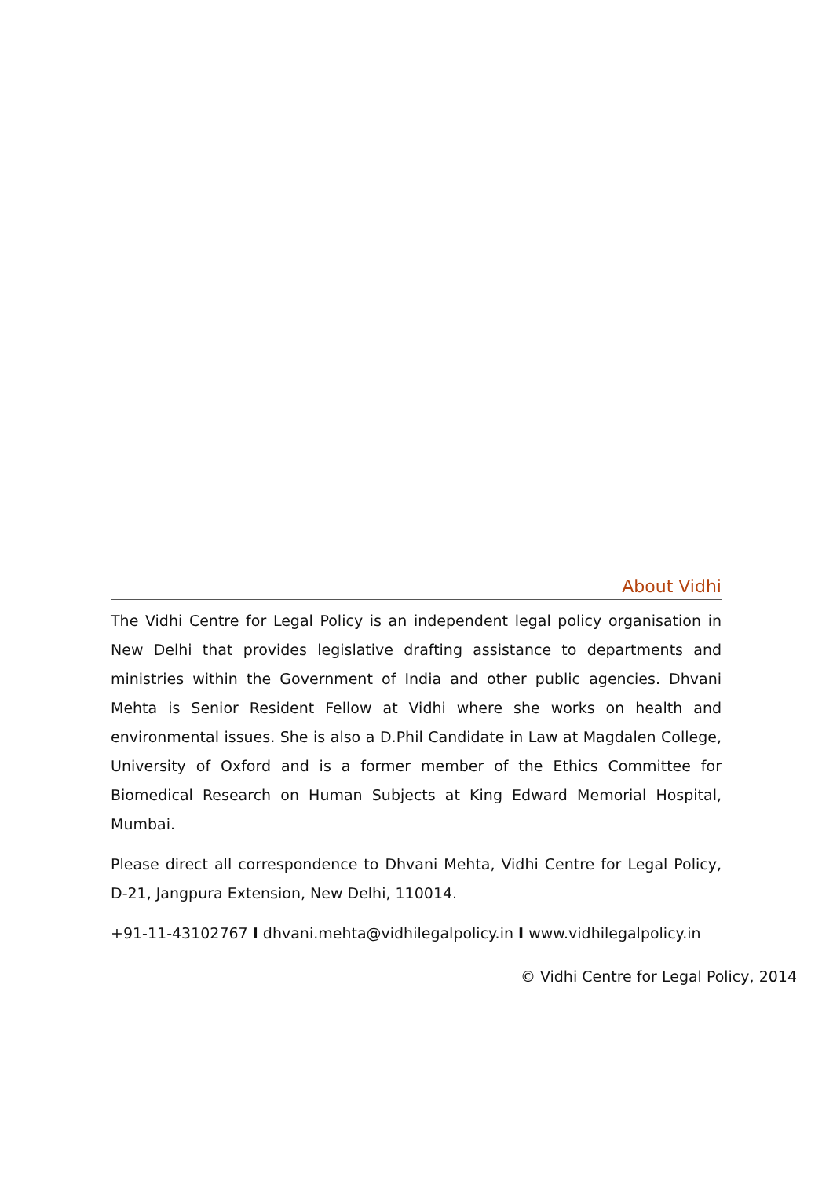About Vidhi
The Vidhi Centre for Legal Policy is an independent legal policy organisation in New Delhi that provides legislative drafting assistance to departments and ministries within the Government of India and other public agencies. Dhvani Mehta is Senior Resident Fellow at Vidhi where she works on health and environmental issues. She is also a D.Phil Candidate in Law at Magdalen College, University of Oxford and is a former member of the Ethics Committee for Biomedical Research on Human Subjects at King Edward Memorial Hospital, Mumbai.
Please direct all correspondence to Dhvani Mehta, Vidhi Centre for Legal Policy, D-21, Jangpura Extension, New Delhi, 110014.
+91-11-43102767 I dhvani.mehta@vidhilegalpolicy.in I www.vidhilegalpolicy.in
© Vidhi Centre for Legal Policy, 2014